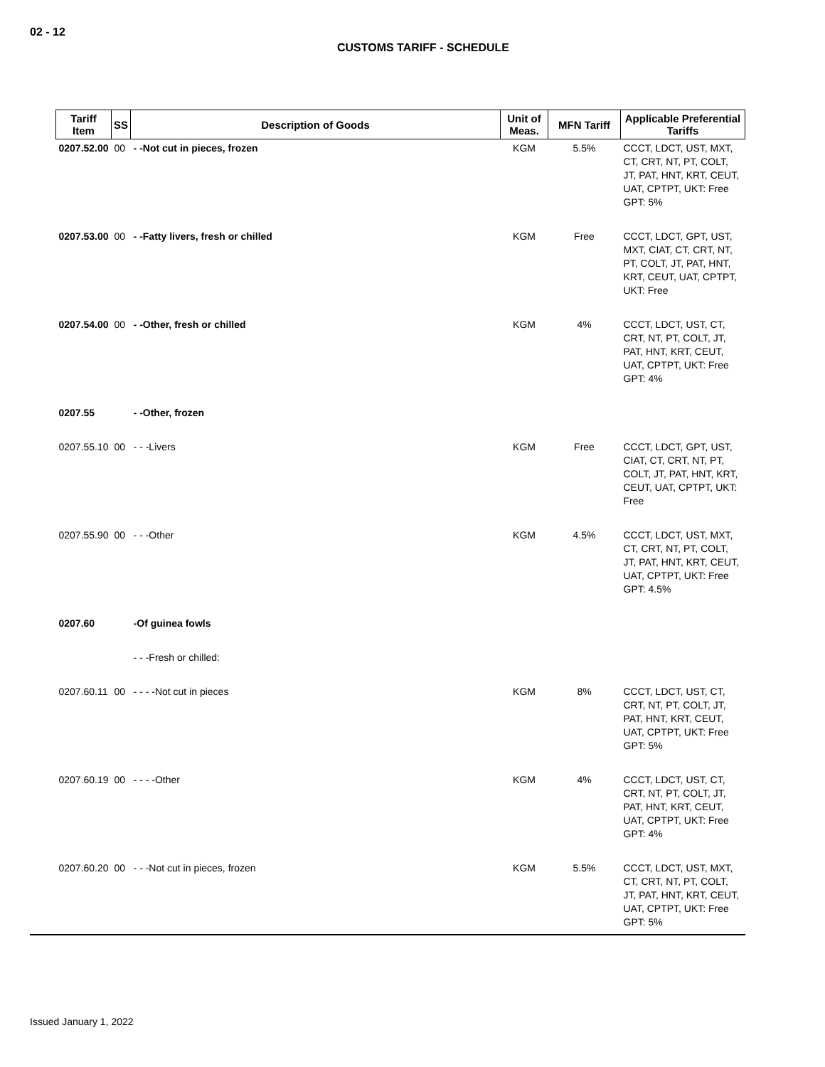02 - 12
CUSTOMS TARIFF - SCHEDULE
| Tariff Item | SS | Description of Goods | Unit of Meas. | MFN Tariff | Applicable Preferential Tariffs |
| --- | --- | --- | --- | --- | --- |
| 0207.52.00 | 00 | - -Not cut in pieces, frozen | KGM | 5.5% | CCCT, LDCT, UST, MXT, CT, CRT, NT, PT, COLT, JT, PAT, HNT, KRT, CEUT, UAT, CPTPT, UKT: Free GPT: 5% |
| 0207.53.00 | 00 | - -Fatty livers, fresh or chilled | KGM | Free | CCCT, LDCT, GPT, UST, MXT, CIAT, CT, CRT, NT, PT, COLT, JT, PAT, HNT, KRT, CEUT, UAT, CPTPT, UKT: Free |
| 0207.54.00 | 00 | - -Other, fresh or chilled | KGM | 4% | CCCT, LDCT, UST, CT, CRT, NT, PT, COLT, JT, PAT, HNT, KRT, CEUT, UAT, CPTPT, UKT: Free GPT: 4% |
| 0207.55 | | - -Other, frozen | | | |
| 0207.55.10 | 00 | - - -Livers | KGM | Free | CCCT, LDCT, GPT, UST, CIAT, CT, CRT, NT, PT, COLT, JT, PAT, HNT, KRT, CEUT, UAT, CPTPT, UKT: Free |
| 0207.55.90 | 00 | - - -Other | KGM | 4.5% | CCCT, LDCT, UST, MXT, CT, CRT, NT, PT, COLT, JT, PAT, HNT, KRT, CEUT, UAT, CPTPT, UKT: Free GPT: 4.5% |
| 0207.60 | | -Of guinea fowls | | | |
| | | - - -Fresh or chilled: | | | |
| 0207.60.11 | 00 | - - - -Not cut in pieces | KGM | 8% | CCCT, LDCT, UST, CT, CRT, NT, PT, COLT, JT, PAT, HNT, KRT, CEUT, UAT, CPTPT, UKT: Free GPT: 5% |
| 0207.60.19 | 00 | - - - -Other | KGM | 4% | CCCT, LDCT, UST, CT, CRT, NT, PT, COLT, JT, PAT, HNT, KRT, CEUT, UAT, CPTPT, UKT: Free GPT: 4% |
| 0207.60.20 | 00 | - - -Not cut in pieces, frozen | KGM | 5.5% | CCCT, LDCT, UST, MXT, CT, CRT, NT, PT, COLT, JT, PAT, HNT, KRT, CEUT, UAT, CPTPT, UKT: Free GPT: 5% |
Issued January 1, 2022